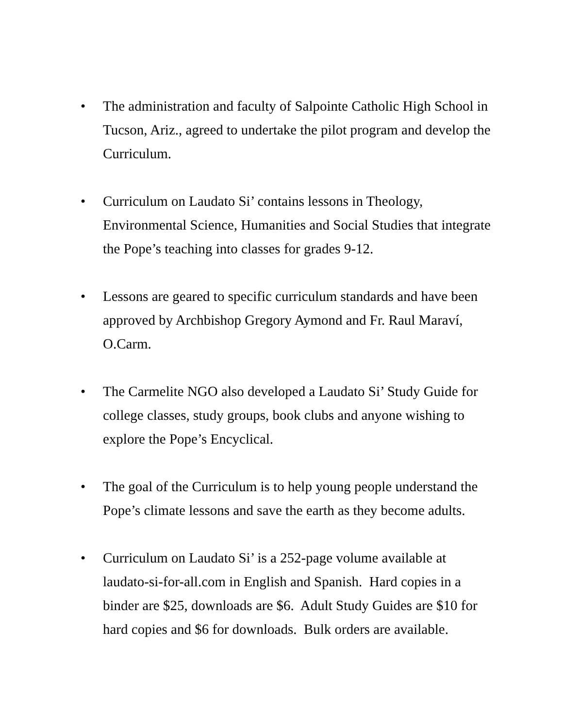• The administration and faculty of Salpointe Catholic High School in Tucson, Ariz., agreed to undertake the pilot program and develop the Curriculum.
• Curriculum on Laudato Si’ contains lessons in Theology, Environmental Science, Humanities and Social Studies that integrate the Pope’s teaching into classes for grades 9-12.
• Lessons are geared to specific curriculum standards and have been approved by Archbishop Gregory Aymond and Fr. Raul Maraví, O.Carm.
• The Carmelite NGO also developed a Laudato Si’ Study Guide for college classes, study groups, book clubs and anyone wishing to explore the Pope’s Encyclical.
• The goal of the Curriculum is to help young people understand the Pope’s climate lessons and save the earth as they become adults.
• Curriculum on Laudato Si’ is a 252-page volume available at laudato-si-for-all.com in English and Spanish. Hard copies in a binder are $25, downloads are $6. Adult Study Guides are $10 for hard copies and $6 for downloads. Bulk orders are available.